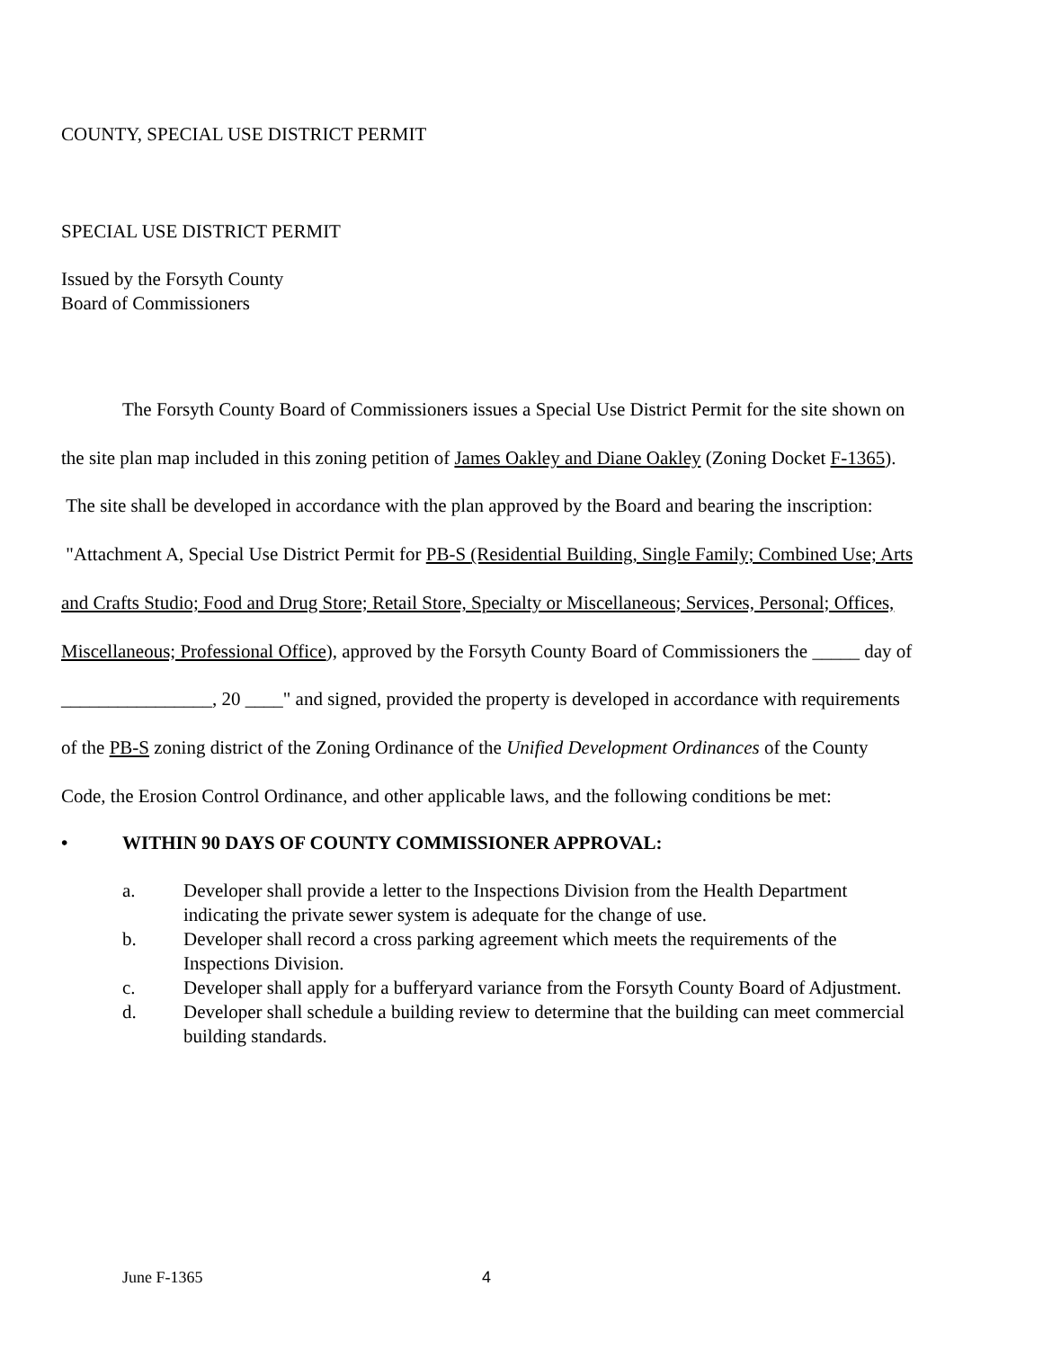COUNTY, SPECIAL USE DISTRICT PERMIT
SPECIAL USE DISTRICT PERMIT
Issued by the Forsyth County
Board of Commissioners
The Forsyth County Board of Commissioners issues a Special Use District Permit for the site shown on the site plan map included in this zoning petition of James Oakley and Diane Oakley (Zoning Docket F-1365). The site shall be developed in accordance with the plan approved by the Board and bearing the inscription: "Attachment A, Special Use District Permit for PB-S (Residential Building, Single Family; Combined Use; Arts and Crafts Studio; Food and Drug Store; Retail Store, Specialty or Miscellaneous; Services, Personal; Offices, Miscellaneous; Professional Office), approved by the Forsyth County Board of Commissioners the _____ day of ________________, 20 ____" and signed, provided the property is developed in accordance with requirements of the PB-S zoning district of the Zoning Ordinance of the Unified Development Ordinances of the County Code, the Erosion Control Ordinance, and other applicable laws, and the following conditions be met:
• WITHIN 90 DAYS OF COUNTY COMMISSIONER APPROVAL:
a. Developer shall provide a letter to the Inspections Division from the Health Department indicating the private sewer system is adequate for the change of use.
b. Developer shall record a cross parking agreement which meets the requirements of the Inspections Division.
c. Developer shall apply for a bufferyard variance from the Forsyth County Board of Adjustment.
d. Developer shall schedule a building review to determine that the building can meet commercial building standards.
June F-1365 4